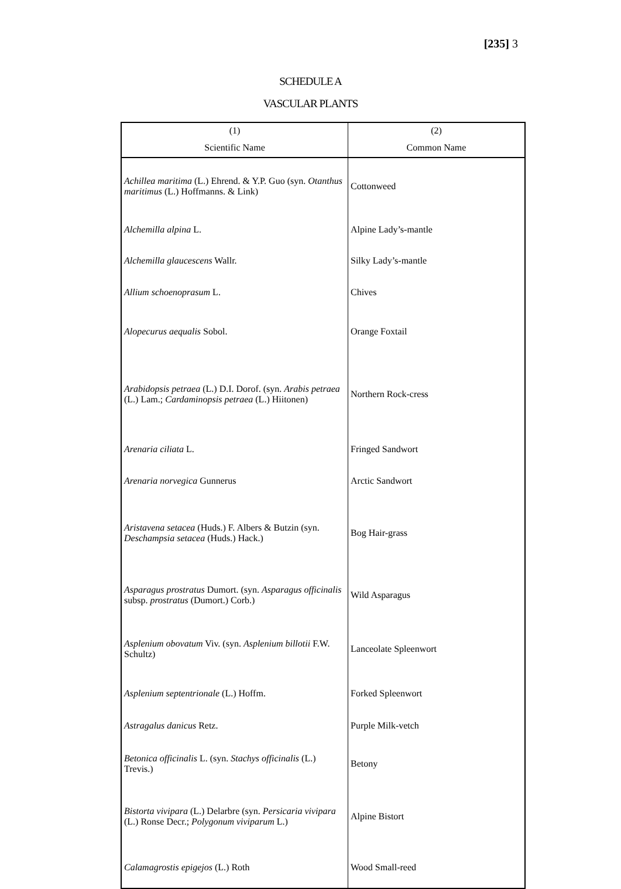[235] 3
SCHEDULE A
VASCULAR PLANTS
| (1) | (2) |
| --- | --- |
| Scientific Name | Common Name |
| Achillea maritima (L.) Ehrend. & Y.P. Guo (syn. Otanthus maritimus (L.) Hoffmanns. & Link) | Cottonweed |
| Alchemilla alpina L. | Alpine Lady’s-mantle |
| Alchemilla glaucescens Wallr. | Silky Lady’s-mantle |
| Allium schoenoprasum L. | Chives |
| Alopecurus aequalis Sobol. | Orange Foxtail |
| Arabidopsis petraea (L.) D.I. Dorof. (syn. Arabis petraea (L.) Lam.; Cardaminopsis petraea (L.) Hiitonen) | Northern Rock-cress |
| Arenaria ciliata L. | Fringed Sandwort |
| Arenaria norvegica Gunnerus | Arctic Sandwort |
| Aristavena setacea (Huds.) F. Albers & Butzin (syn. Deschampsia setacea (Huds.) Hack.) | Bog Hair-grass |
| Asparagus prostratus Dumort. (syn. Asparagus officinalis subsp. prostratus (Dumort.) Corb.) | Wild Asparagus |
| Asplenium obovatum Viv. (syn. Asplenium billotii F.W. Schultz) | Lanceolate Spleenwort |
| Asplenium septentrionale (L.) Hoffm. | Forked Spleenwort |
| Astragalus danicus Retz. | Purple Milk-vetch |
| Betonica officinalis L. (syn. Stachys officinalis (L.) Trevis.) | Betony |
| Bistorta vivipara (L.) Delarbre (syn. Persicaria vivipara (L.) Ronse Decr.; Polygonum viviparum L.) | Alpine Bistort |
| Calamagrostis epigejos (L.) Roth | Wood Small-reed |